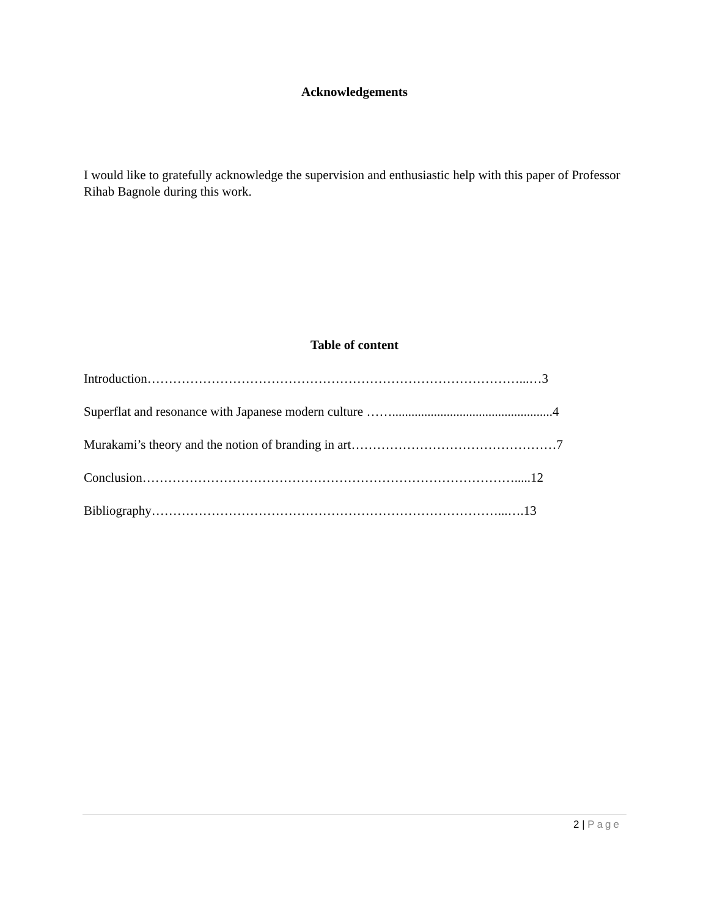Acknowledgements
I would like to gratefully acknowledge the supervision and enthusiastic help with this paper of Professor Rihab Bagnole during this work.
Table of content
Introduction……………………………………………………………………………...…3
Superflat and resonance with Japanese modern culture ……..................................................4
Murakami’s theory and the notion of branding in art…………………………………………7
Conclusion…………………………………………………………………………….....12
Bibliography………………………………………………………………………...….13
2 | Page